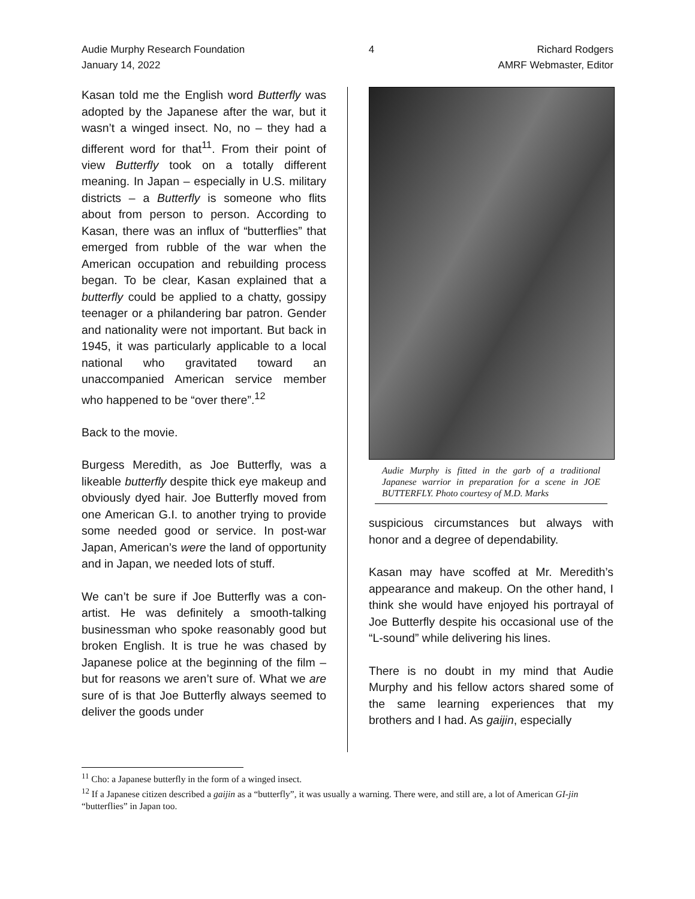Audie Murphy Research Foundation
January 14, 2022
4 Richard Rodgers
AMRF Webmaster, Editor
Kasan told me the English word Butterfly was adopted by the Japanese after the war, but it wasn’t a winged insect. No, no – they had a different word for that<sup>11</sup>. From their point of view Butterfly took on a totally different meaning. In Japan – especially in U.S. military districts – a Butterfly is someone who flits about from person to person. According to Kasan, there was an influx of “butterflies” that emerged from rubble of the war when the American occupation and rebuilding process began. To be clear, Kasan explained that a butterfly could be applied to a chatty, gossipy teenager or a philandering bar patron. Gender and nationality were not important. But back in 1945, it was particularly applicable to a local national who gravitated toward an unaccompanied American service member who happened to be “over there”.<sup>12</sup>
Back to the movie.
Burgess Meredith, as Joe Butterfly, was a likeable butterfly despite thick eye makeup and obviously dyed hair. Joe Butterfly moved from one American G.I. to another trying to provide some needed good or service. In post-war Japan, American’s were the land of opportunity and in Japan, we needed lots of stuff.
We can’t be sure if Joe Butterfly was a con-artist. He was definitely a smooth-talking businessman who spoke reasonably good but broken English. It is true he was chased by Japanese police at the beginning of the film – but for reasons we aren’t sure of. What we are sure of is that Joe Butterfly always seemed to deliver the goods under
Audie Murphy is fitted in the garb of a traditional Japanese warrior in preparation for a scene in JOE BUTTERFLY. Photo courtesy of M.D. Marks
suspicious circumstances but always with honor and a degree of dependability.
Kasan may have scoffed at Mr. Meredith’s appearance and makeup. On the other hand, I think she would have enjoyed his portrayal of Joe Butterfly despite his occasional use of the “L-sound” while delivering his lines.
There is no doubt in my mind that Audie Murphy and his fellow actors shared some of the same learning experiences that my brothers and I had. As gaijin, especially
<sup>11</sup> Cho: a Japanese butterfly in the form of a winged insect.
<sup>12</sup> If a Japanese citizen described a gaijin as a “butterfly”, it was usually a warning. There were, and still are, a lot of American GI-jin “butterflies” in Japan too.